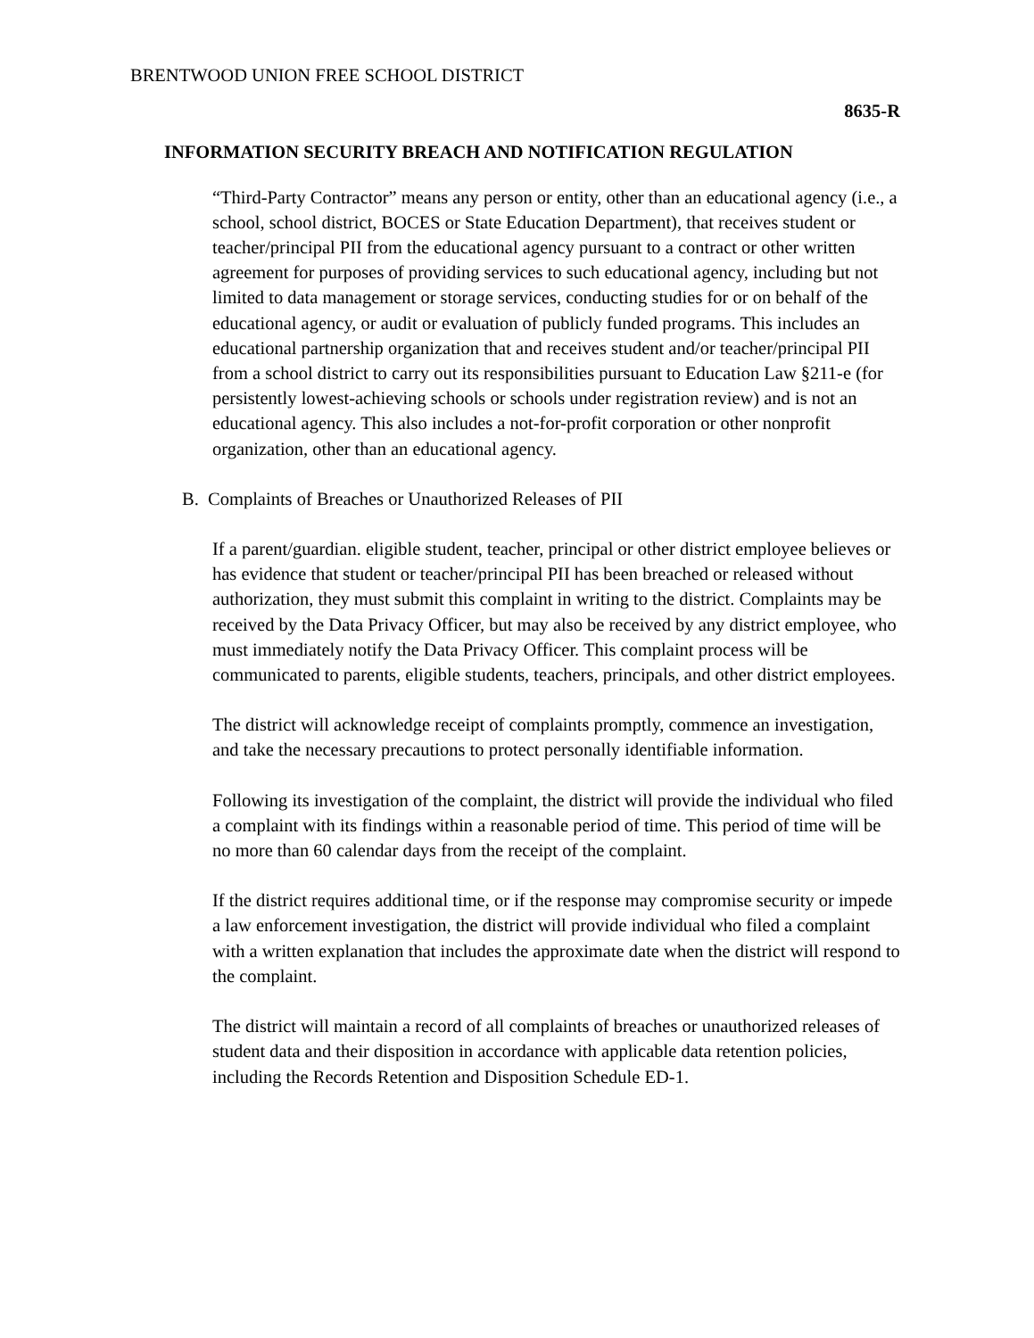BRENTWOOD UNION FREE SCHOOL DISTRICT
8635-R
INFORMATION SECURITY BREACH AND NOTIFICATION REGULATION
“Third-Party Contractor” means any person or entity, other than an educational agency (i.e., a school, school district, BOCES or State Education Department), that receives student or teacher/principal PII from the educational agency pursuant to a contract or other written agreement for purposes of providing services to such educational agency, including but not limited to data management or storage services, conducting studies for or on behalf of the educational agency, or audit or evaluation of publicly funded programs. This includes an educational partnership organization that and receives student and/or teacher/principal PII from a school district to carry out its responsibilities pursuant to Education Law §211-e (for persistently lowest-achieving schools or schools under registration review) and is not an educational agency. This also includes a not-for-profit corporation or other nonprofit organization, other than an educational agency.
B. Complaints of Breaches or Unauthorized Releases of PII
If a parent/guardian. eligible student, teacher, principal or other district employee believes or has evidence that student or teacher/principal PII has been breached or released without authorization, they must submit this complaint in writing to the district. Complaints may be received by the Data Privacy Officer, but may also be received by any district employee, who must immediately notify the Data Privacy Officer. This complaint process will be communicated to parents, eligible students, teachers, principals, and other district employees.
The district will acknowledge receipt of complaints promptly, commence an investigation, and take the necessary precautions to protect personally identifiable information.
Following its investigation of the complaint, the district will provide the individual who filed a complaint with its findings within a reasonable period of time. This period of time will be no more than 60 calendar days from the receipt of the complaint.
If the district requires additional time, or if the response may compromise security or impede a law enforcement investigation, the district will provide individual who filed a complaint with a written explanation that includes the approximate date when the district will respond to the complaint.
The district will maintain a record of all complaints of breaches or unauthorized releases of student data and their disposition in accordance with applicable data retention policies, including the Records Retention and Disposition Schedule ED-1.